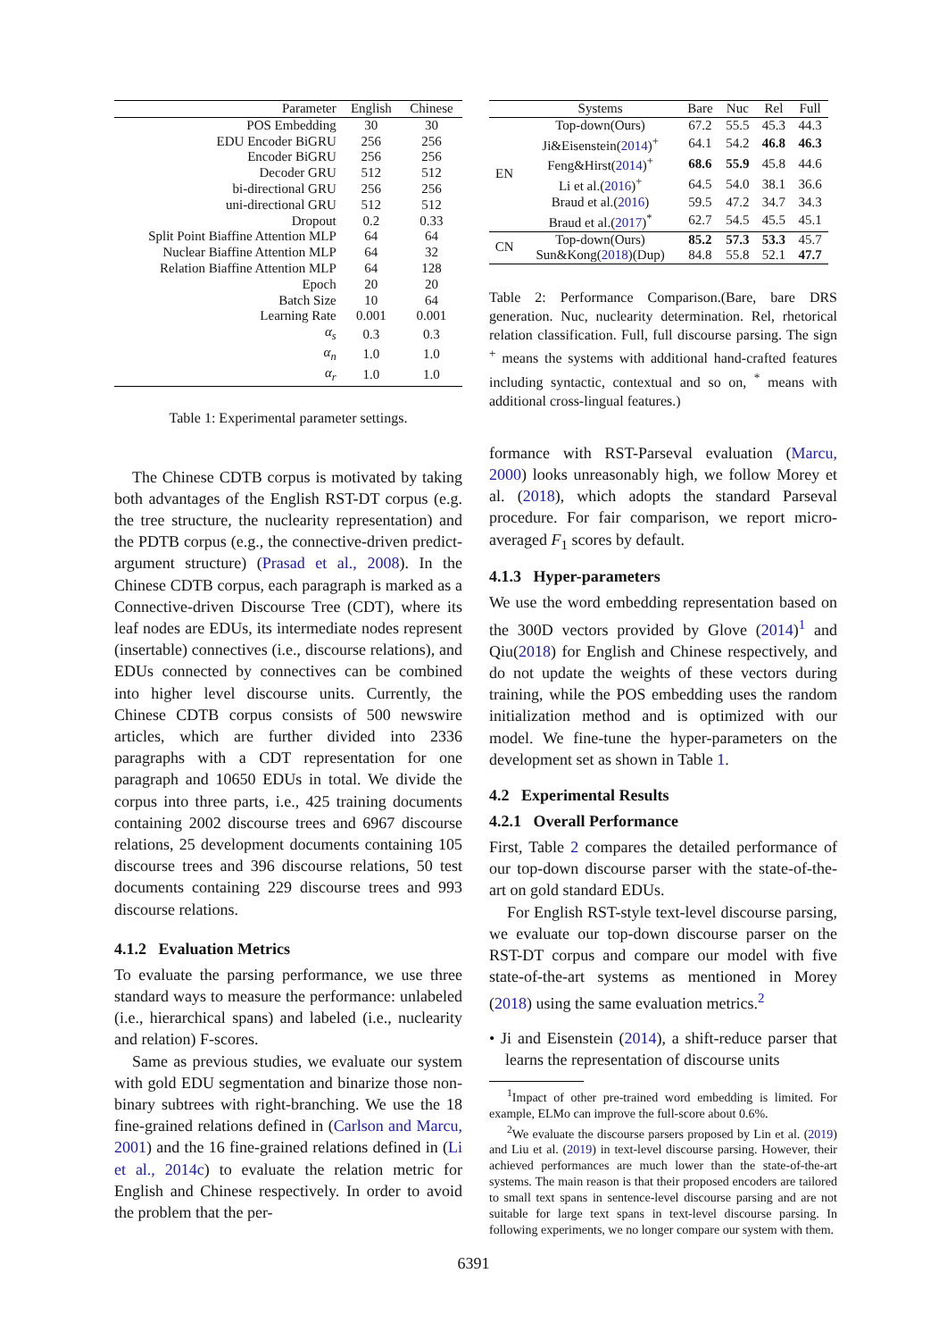| Parameter | English | Chinese |
| --- | --- | --- |
| POS Embedding | 30 | 30 |
| EDU Encoder BiGRU | 256 | 256 |
| Encoder BiGRU | 256 | 256 |
| Decoder GRU | 512 | 512 |
| bi-directional GRU | 256 | 256 |
| uni-directional GRU | 512 | 512 |
| Dropout | 0.2 | 0.33 |
| Split Point Biaffine Attention MLP | 64 | 64 |
| Nuclear Biaffine Attention MLP | 64 | 32 |
| Relation Biaffine Attention MLP | 64 | 128 |
| Epoch | 20 | 20 |
| Batch Size | 10 | 64 |
| Learning Rate | 0.001 | 0.001 |
| α<sub>s</sub> | 0.3 | 0.3 |
| α<sub>n</sub> | 1.0 | 1.0 |
| α<sub>r</sub> | 1.0 | 1.0 |
Table 1: Experimental parameter settings.
The Chinese CDTB corpus is motivated by taking both advantages of the English RST-DT corpus (e.g. the tree structure, the nuclearity representation) and the PDTB corpus (e.g., the connective-driven predict-argument structure) (Prasad et al., 2008). In the Chinese CDTB corpus, each paragraph is marked as a Connective-driven Discourse Tree (CDT), where its leaf nodes are EDUs, its intermediate nodes represent (insertable) connectives (i.e., discourse relations), and EDUs connected by connectives can be combined into higher level discourse units. Currently, the Chinese CDTB corpus consists of 500 newswire articles, which are further divided into 2336 paragraphs with a CDT representation for one paragraph and 10650 EDUs in total. We divide the corpus into three parts, i.e., 425 training documents containing 2002 discourse trees and 6967 discourse relations, 25 development documents containing 105 discourse trees and 396 discourse relations, 50 test documents containing 229 discourse trees and 993 discourse relations.
4.1.2 Evaluation Metrics
To evaluate the parsing performance, we use three standard ways to measure the performance: unlabeled (i.e., hierarchical spans) and labeled (i.e., nuclearity and relation) F-scores.
Same as previous studies, we evaluate our system with gold EDU segmentation and binarize those non-binary subtrees with right-branching. We use the 18 fine-grained relations defined in (Carlson and Marcu, 2001) and the 16 fine-grained relations defined in (Li et al., 2014c) to evaluate the relation metric for English and Chinese respectively. In order to avoid the problem that the per-
| | Systems | Bare | Nuc | Rel | Full |
| --- | --- | --- | --- | --- | --- |
| EN | Top-down(Ours) | 67.2 | 55.5 | 45.3 | 44.3 |
| | Ji&Eisenstein( 2014 )<sup>+</sup> | 64.1 | 54.2 | 46.8 | 46.3 |
| | Feng&Hirst( 2014 )<sup>+</sup> | 68.6 | 55.9 | 45.8 | 44.6 |
| | Li et al.( 2016 )<sup>+</sup> | 64.5 | 54.0 | 38.1 | 36.6 |
| | Braud et al.( 2016 ) | 59.5 | 47.2 | 34.7 | 34.3 |
| | Braud et al.( 2017 )<sup>*</sup> | 62.7 | 54.5 | 45.5 | 45.1 |
| CN | Top-down(Ours) | 85.2 | 57.3 | 53.3 | 45.7 |
| | Sun&Kong( 2018 )(Dup) | 84.8 | 55.8 | 52.1 | 47.7 |
Table 2: Performance Comparison.(Bare, bare DRS generation. Nuc, nuclearity determination. Rel, rhetorical relation classification. Full, full discourse parsing. The sign <sup>+</sup> means the systems with additional hand-crafted features including syntactic, contextual and so on, <sup>*</sup> means with additional cross-lingual features.)
formance with RST-Parseval evaluation (Marcu, 2000) looks unreasonably high, we follow Morey et al. (2018), which adopts the standard Parseval procedure. For fair comparison, we report micro-averaged F<sub>1</sub> scores by default.
4.1.3 Hyper-parameters
We use the word embedding representation based on the 300D vectors provided by Glove (2014)<sup>1</sup> and Qiu(2018) for English and Chinese respectively, and do not update the weights of these vectors during training, while the POS embedding uses the random initialization method and is optimized with our model. We fine-tune the hyper-parameters on the development set as shown in Table 1.
4.2 Experimental Results
4.2.1 Overall Performance
First, Table 2 compares the detailed performance of our top-down discourse parser with the state-of-the-art on gold standard EDUs.
For English RST-style text-level discourse parsing, we evaluate our top-down discourse parser on the RST-DT corpus and compare our model with five state-of-the-art systems as mentioned in Morey (2018) using the same evaluation metrics.<sup>2</sup>
• Ji and Eisenstein (2014), a shift-reduce parser that learns the representation of discourse units
<sup>1</sup> Impact of other pre-trained word embedding is limited. For example, ELMo can improve the full-score about 0.6%.
<sup>2</sup> We evaluate the discourse parsers proposed by Lin et al. (2019) and Liu et al. (2019) in text-level discourse parsing. However, their achieved performances are much lower than the state-of-the-art systems. The main reason is that their proposed encoders are tailored to small text spans in sentence-level discourse parsing and are not suitable for large text spans in text-level discourse parsing. In following experiments, we no longer compare our system with them.
6391